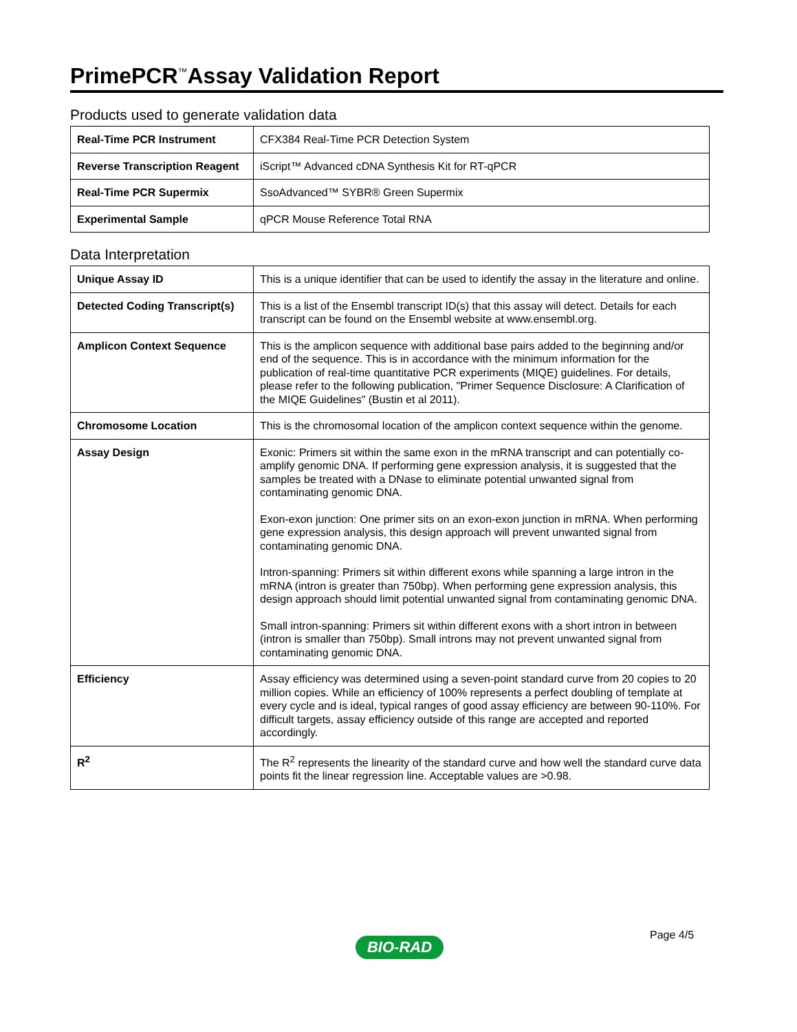PrimePCR<sup>™</sup>Assay Validation Report
Products used to generate validation data
| Real-Time PCR Instrument | CFX384 Real-Time PCR Detection System |
| Reverse Transcription Reagent | iScript™ Advanced cDNA Synthesis Kit for RT-qPCR |
| Real-Time PCR Supermix | SsoAdvanced™ SYBR® Green Supermix |
| Experimental Sample | qPCR Mouse Reference Total RNA |
Data Interpretation
| Unique Assay ID | This is a unique identifier that can be used to identify the assay in the literature and online. |
| Detected Coding Transcript(s) | This is a list of the Ensembl transcript ID(s) that this assay will detect. Details for each transcript can be found on the Ensembl website at www.ensembl.org. |
| Amplicon Context Sequence | This is the amplicon sequence with additional base pairs added to the beginning and/or end of the sequence. This is in accordance with the minimum information for the publication of real-time quantitative PCR experiments (MIQE) guidelines. For details, please refer to the following publication, "Primer Sequence Disclosure: A Clarification of the MIQE Guidelines" (Bustin et al 2011). |
| Chromosome Location | This is the chromosomal location of the amplicon context sequence within the genome. |
| Assay Design | Exonic: Primers sit within the same exon in the mRNA transcript and can potentially co-amplify genomic DNA. If performing gene expression analysis, it is suggested that the samples be treated with a DNase to eliminate potential unwanted signal from contaminating genomic DNA. Exon-exon junction: One primer sits on an exon-exon junction in mRNA. When performing gene expression analysis, this design approach will prevent unwanted signal from contaminating genomic DNA. Intron-spanning: Primers sit within different exons while spanning a large intron in the mRNA (intron is greater than 750bp). When performing gene expression analysis, this design approach should limit potential unwanted signal from contaminating genomic DNA. Small intron-spanning: Primers sit within different exons with a short intron in between (intron is smaller than 750bp). Small introns may not prevent unwanted signal from contaminating genomic DNA. |
| Efficiency | Assay efficiency was determined using a seven-point standard curve from 20 copies to 20 million copies. While an efficiency of 100% represents a perfect doubling of template at every cycle and is ideal, typical ranges of good assay efficiency are between 90-110%. For difficult targets, assay efficiency outside of this range are accepted and reported accordingly. |
| R<sup>2</sup> | The R<sup>2</sup> represents the linearity of the standard curve and how well the standard curve data points fit the linear regression line. Acceptable values are >0.98. |
Page 4/5
BIO-RAD